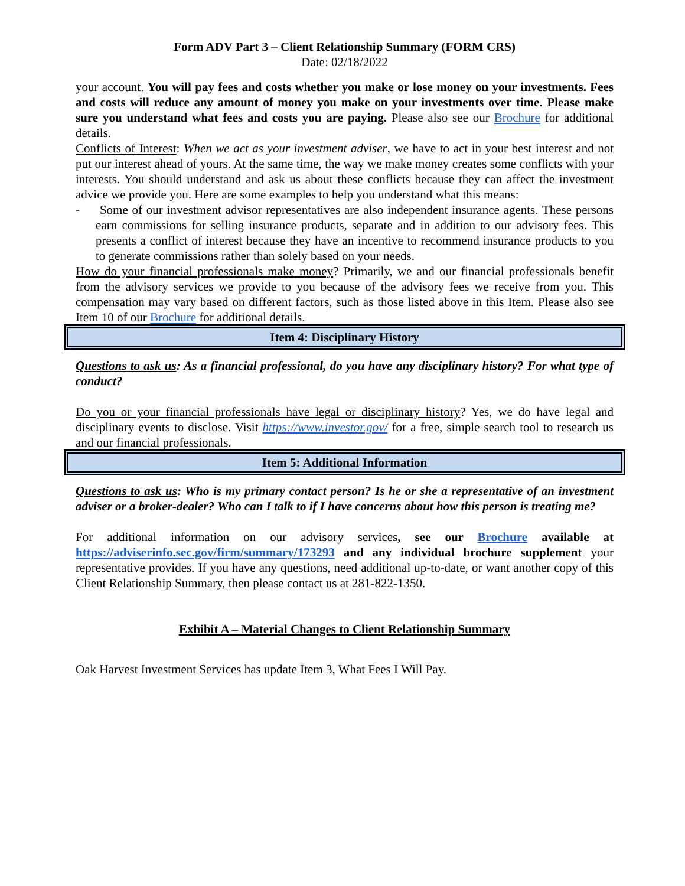Form ADV Part 3 – Client Relationship Summary (FORM CRS)
Date: 02/18/2022
your account. You will pay fees and costs whether you make or lose money on your investments. Fees and costs will reduce any amount of money you make on your investments over time. Please make sure you understand what fees and costs you are paying. Please also see our Brochure for additional details.
Conflicts of Interest: When we act as your investment adviser, we have to act in your best interest and not put our interest ahead of yours. At the same time, the way we make money creates some conflicts with your interests. You should understand and ask us about these conflicts because they can affect the investment advice we provide you. Here are some examples to help you understand what this means:
- Some of our investment advisor representatives are also independent insurance agents. These persons earn commissions for selling insurance products, separate and in addition to our advisory fees. This presents a conflict of interest because they have an incentive to recommend insurance products to you to generate commissions rather than solely based on your needs.
How do your financial professionals make money? Primarily, we and our financial professionals benefit from the advisory services we provide to you because of the advisory fees we receive from you. This compensation may vary based on different factors, such as those listed above in this Item. Please also see Item 10 of our Brochure for additional details.
Item 4: Disciplinary History
Questions to ask us: As a financial professional, do you have any disciplinary history? For what type of conduct?
Do you or your financial professionals have legal or disciplinary history? Yes, we do have legal and disciplinary events to disclose. Visit https://www.investor.gov/ for a free, simple search tool to research us and our financial professionals.
Item 5: Additional Information
Questions to ask us: Who is my primary contact person? Is he or she a representative of an investment adviser or a broker-dealer? Who can I talk to if I have concerns about how this person is treating me?
For additional information on our advisory services, see our Brochure available at https://adviserinfo.sec.gov/firm/summary/173293 and any individual brochure supplement your representative provides. If you have any questions, need additional up-to-date, or want another copy of this Client Relationship Summary, then please contact us at 281-822-1350.
Exhibit A – Material Changes to Client Relationship Summary
Oak Harvest Investment Services has update Item 3, What Fees I Will Pay.